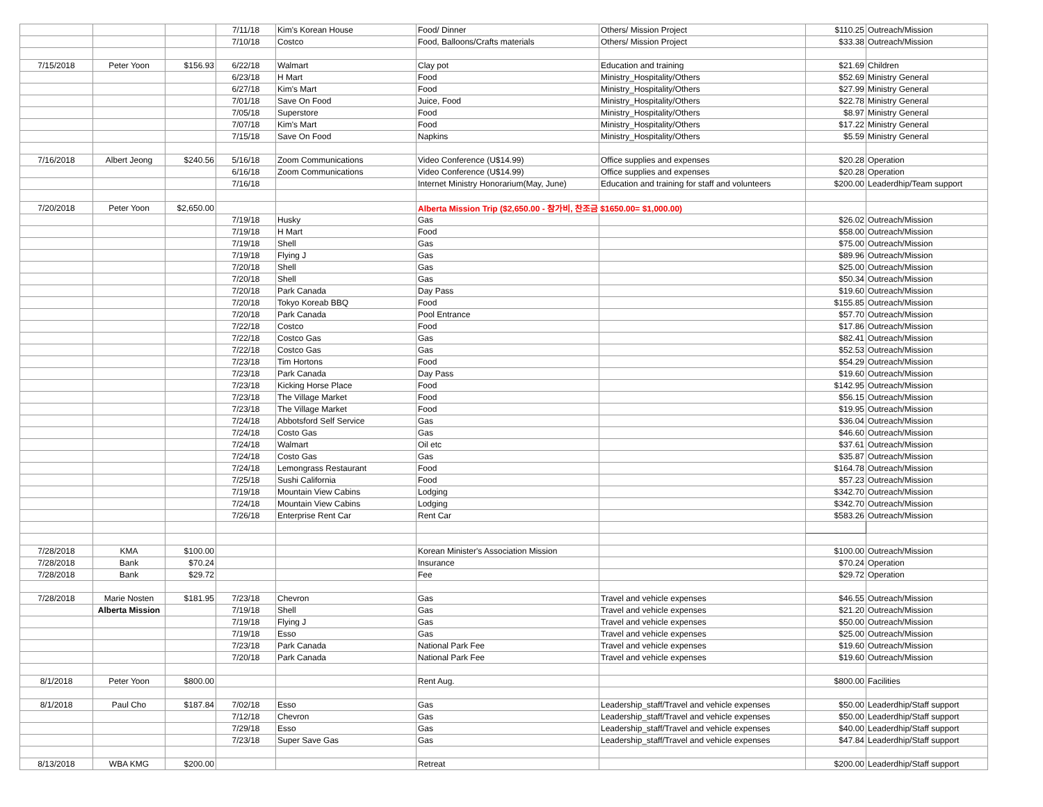| | | | 7/11/18 | Kim's Korean House | Food/ Dinner | Others/ Mission Project | $110.25 | Outreach/Mission |
| | | | 7/10/18 | Costco | Food, Balloons/Crafts materials | Others/ Mission Project | $33.38 | Outreach/Mission |
| 7/15/2018 | Peter Yoon | $156.93 | 6/22/18 | Walmart | Clay pot | Education and training | $21.69 | Children |
| | | | 6/23/18 | H Mart | Food | Ministry_Hospitality/Others | $52.69 | Ministry General |
| | | | 6/27/18 | Kim's Mart | Food | Ministry_Hospitality/Others | $27.99 | Ministry General |
| | | | 7/01/18 | Save On Food | Juice, Food | Ministry_Hospitality/Others | $22.78 | Ministry General |
| | | | 7/05/18 | Superstore | Food | Ministry_Hospitality/Others | $8.97 | Ministry General |
| | | | 7/07/18 | Kim's Mart | Food | Ministry_Hospitality/Others | $17.22 | Ministry General |
| | | | 7/15/18 | Save On Food | Napkins | Ministry_Hospitality/Others | $5.59 | Ministry General |
| 7/16/2018 | Albert Jeong | $240.56 | 5/16/18 | Zoom Communications | Video Conference (U$14.99) | Office supplies and expenses | $20.28 | Operation |
| | | | 6/16/18 | Zoom Communications | Video Conference (U$14.99) | Office supplies and expenses | $20.28 | Operation |
| | | | 7/16/18 | | Internet Ministry Honorarium(May, June) | Education and training for staff and volunteers | $200.00 | Leaderdhip/Team support |
| 7/20/2018 | Peter Yoon | $2,650.00 | | | Alberta Mission Trip ($2,650.00 - 참가비, 찬조금 $1650.00= $1,000.00) | | | |
| | | | 7/19/18 | Husky | Gas | | $26.02 | Outreach/Mission |
| | | | 7/19/18 | H Mart | Food | | $58.00 | Outreach/Mission |
| | | | 7/19/18 | Shell | Gas | | $75.00 | Outreach/Mission |
| | | | 7/19/18 | Flying J | Gas | | $89.96 | Outreach/Mission |
| | | | 7/20/18 | Shell | Gas | | $25.00 | Outreach/Mission |
| | | | 7/20/18 | Shell | Gas | | $50.34 | Outreach/Mission |
| | | | 7/20/18 | Park Canada | Day Pass | | $19.60 | Outreach/Mission |
| | | | 7/20/18 | Tokyo Koreab BBQ | Food | | $155.85 | Outreach/Mission |
| | | | 7/20/18 | Park Canada | Pool Entrance | | $57.70 | Outreach/Mission |
| | | | 7/22/18 | Costco | Food | | $17.86 | Outreach/Mission |
| | | | 7/22/18 | Costco Gas | Gas | | $82.41 | Outreach/Mission |
| | | | 7/22/18 | Costco Gas | Gas | | $52.53 | Outreach/Mission |
| | | | 7/23/18 | Tim Hortons | Food | | $54.29 | Outreach/Mission |
| | | | 7/23/18 | Park Canada | Day Pass | | $19.60 | Outreach/Mission |
| | | | 7/23/18 | Kicking Horse Place | Food | | $142.95 | Outreach/Mission |
| | | | 7/23/18 | The Village Market | Food | | $56.15 | Outreach/Mission |
| | | | 7/23/18 | The Village Market | Food | | $19.95 | Outreach/Mission |
| | | | 7/24/18 | Abbotsford Self Service | Gas | | $36.04 | Outreach/Mission |
| | | | 7/24/18 | Costo Gas | Gas | | $46.60 | Outreach/Mission |
| | | | 7/24/18 | Walmart | Oil etc | | $37.61 | Outreach/Mission |
| | | | 7/24/18 | Costo Gas | Gas | | $35.87 | Outreach/Mission |
| | | | 7/24/18 | Lemongrass Restaurant | Food | | $164.78 | Outreach/Mission |
| | | | 7/25/18 | Sushi California | Food | | $57.23 | Outreach/Mission |
| | | | 7/19/18 | Mountain View Cabins | Lodging | | $342.70 | Outreach/Mission |
| | | | 7/24/18 | Mountain View Cabins | Lodging | | $342.70 | Outreach/Mission |
| | | | 7/26/18 | Enterprise Rent Car | Rent Car | | $583.26 | Outreach/Mission |
| 7/28/2018 | KMA | $100.00 | | | Korean Minister's Association Mission | | $100.00 | Outreach/Mission |
| 7/28/2018 | Bank | $70.24 | | | Insurance | | $70.24 | Operation |
| 7/28/2018 | Bank | $29.72 | | | Fee | | $29.72 | Operation |
| 7/28/2018 | Marie Nosten | $181.95 | 7/23/18 | Chevron | Gas | Travel and vehicle expenses | $46.55 | Outreach/Mission |
| | Alberta Mission | | 7/19/18 | Shell | Gas | Travel and vehicle expenses | $21.20 | Outreach/Mission |
| | | | 7/19/18 | Flying J | Gas | Travel and vehicle expenses | $50.00 | Outreach/Mission |
| | | | 7/19/18 | Esso | Gas | Travel and vehicle expenses | $25.00 | Outreach/Mission |
| | | | 7/23/18 | Park Canada | National Park Fee | Travel and vehicle expenses | $19.60 | Outreach/Mission |
| | | | 7/20/18 | Park Canada | National Park Fee | Travel and vehicle expenses | $19.60 | Outreach/Mission |
| 8/1/2018 | Peter Yoon | $800.00 | | | Rent Aug. | | $800.00 | Facilities |
| 8/1/2018 | Paul Cho | $187.84 | 7/02/18 | Esso | Gas | Leadership_staff/Travel and vehicle expenses | $50.00 | Leaderdhip/Staff support |
| | | | 7/12/18 | Chevron | Gas | Leadership_staff/Travel and vehicle expenses | $50.00 | Leaderdhip/Staff support |
| | | | 7/29/18 | Esso | Gas | Leadership_staff/Travel and vehicle expenses | $40.00 | Leaderdhip/Staff support |
| | | | 7/23/18 | Super Save Gas | Gas | Leadership_staff/Travel and vehicle expenses | $47.84 | Leaderdhip/Staff support |
| 8/13/2018 | WBA KMG | $200.00 | | | Retreat | | $200.00 | Leaderdhip/Staff support |